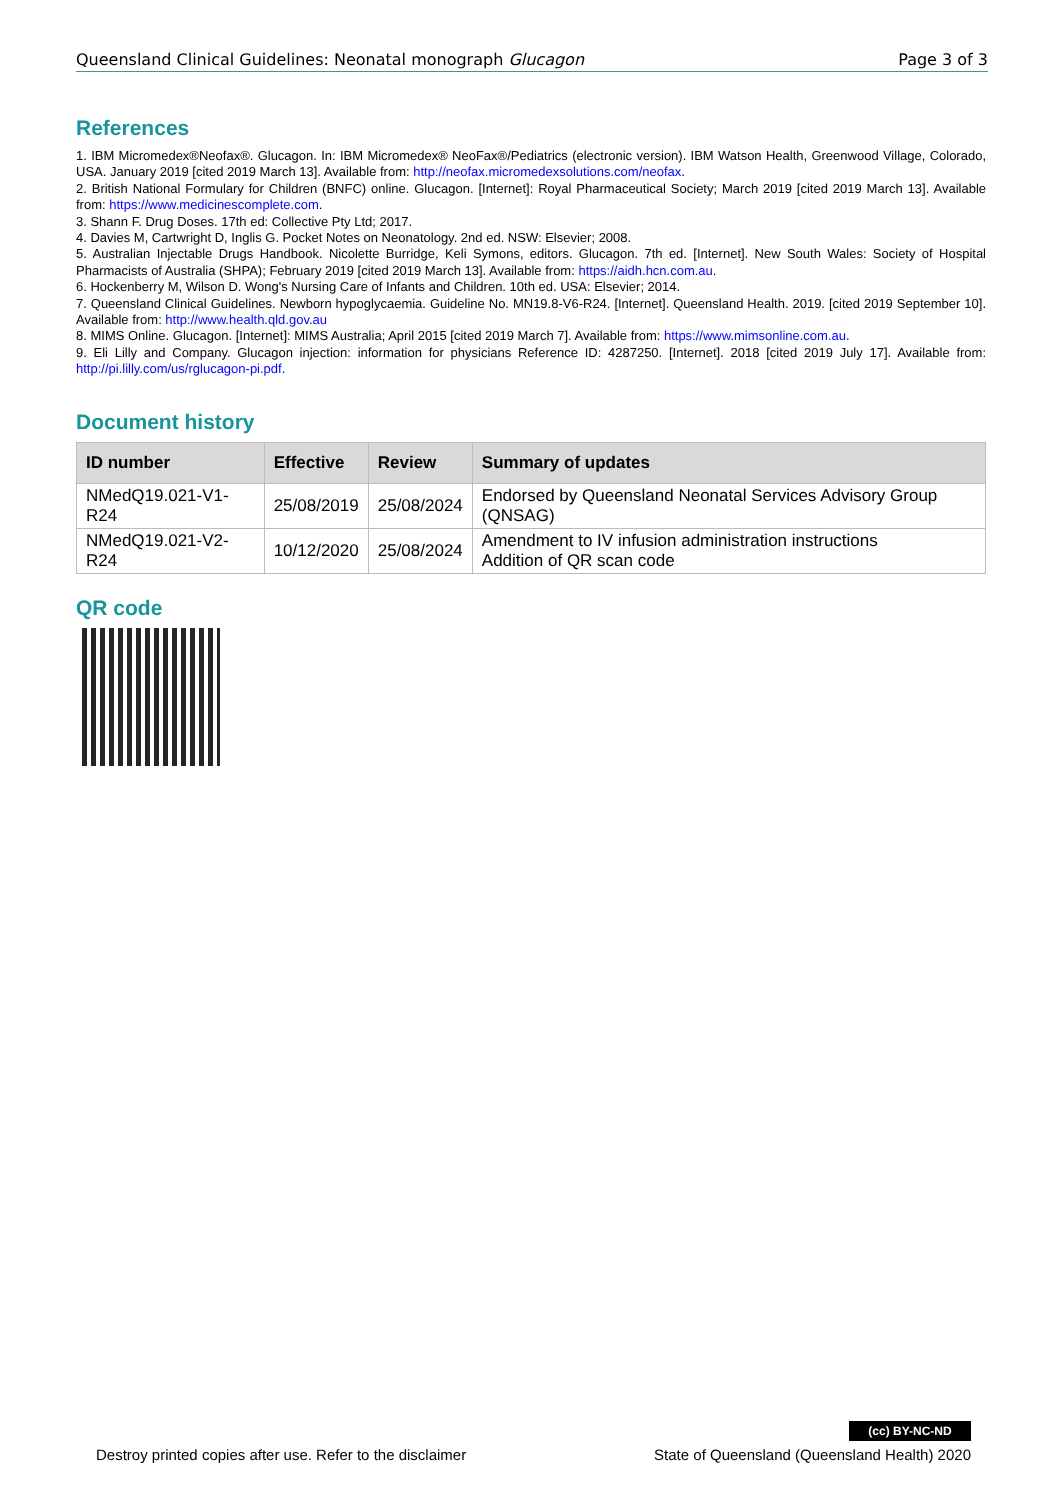Queensland Clinical Guidelines: Neonatal monograph Glucagon Page 3 of 3
References
1. IBM Micromedex®Neofax®. Glucagon. In: IBM Micromedex® NeoFax®/Pediatrics (electronic version). IBM Watson Health, Greenwood Village, Colorado, USA. January 2019 [cited 2019 March 13]. Available from: http://neofax.micromedexsolutions.com/neofax.
2. British National Formulary for Children (BNFC) online. Glucagon. [Internet]: Royal Pharmaceutical Society; March 2019 [cited 2019 March 13]. Available from: https://www.medicinescomplete.com.
3. Shann F. Drug Doses. 17th ed: Collective Pty Ltd; 2017.
4. Davies M, Cartwright D, Inglis G. Pocket Notes on Neonatology. 2nd ed. NSW: Elsevier; 2008.
5. Australian Injectable Drugs Handbook. Nicolette Burridge, Keli Symons, editors. Glucagon. 7th ed. [Internet]. New South Wales: Society of Hospital Pharmacists of Australia (SHPA); February 2019 [cited 2019 March 13]. Available from: https://aidh.hcn.com.au.
6. Hockenberry M, Wilson D. Wong's Nursing Care of Infants and Children. 10th ed. USA: Elsevier; 2014.
7. Queensland Clinical Guidelines. Newborn hypoglycaemia. Guideline No. MN19.8-V6-R24. [Internet]. Queensland Health. 2019. [cited 2019 September 10]. Available from: http://www.health.qld.gov.au
8. MIMS Online. Glucagon. [Internet]: MIMS Australia; April 2015 [cited 2019 March 7]. Available from: https://www.mimsonline.com.au.
9. Eli Lilly and Company. Glucagon injection: information for physicians Reference ID: 4287250. [Internet]. 2018 [cited 2019 July 17]. Available from: http://pi.lilly.com/us/rglucagon-pi.pdf.
Document history
| ID number | Effective | Review | Summary of updates |
| --- | --- | --- | --- |
| NMedQ19.021-V1-R24 | 25/08/2019 | 25/08/2024 | Endorsed by Queensland Neonatal Services Advisory Group (QNSAG) |
| NMedQ19.021-V2-R24 | 10/12/2020 | 25/08/2024 | Amendment to IV infusion administration instructions Addition of QR scan code |
QR code
(cc) BY-NC-ND
Destroy printed copies after use. Refer to the disclaimer State of Queensland (Queensland Health) 2020